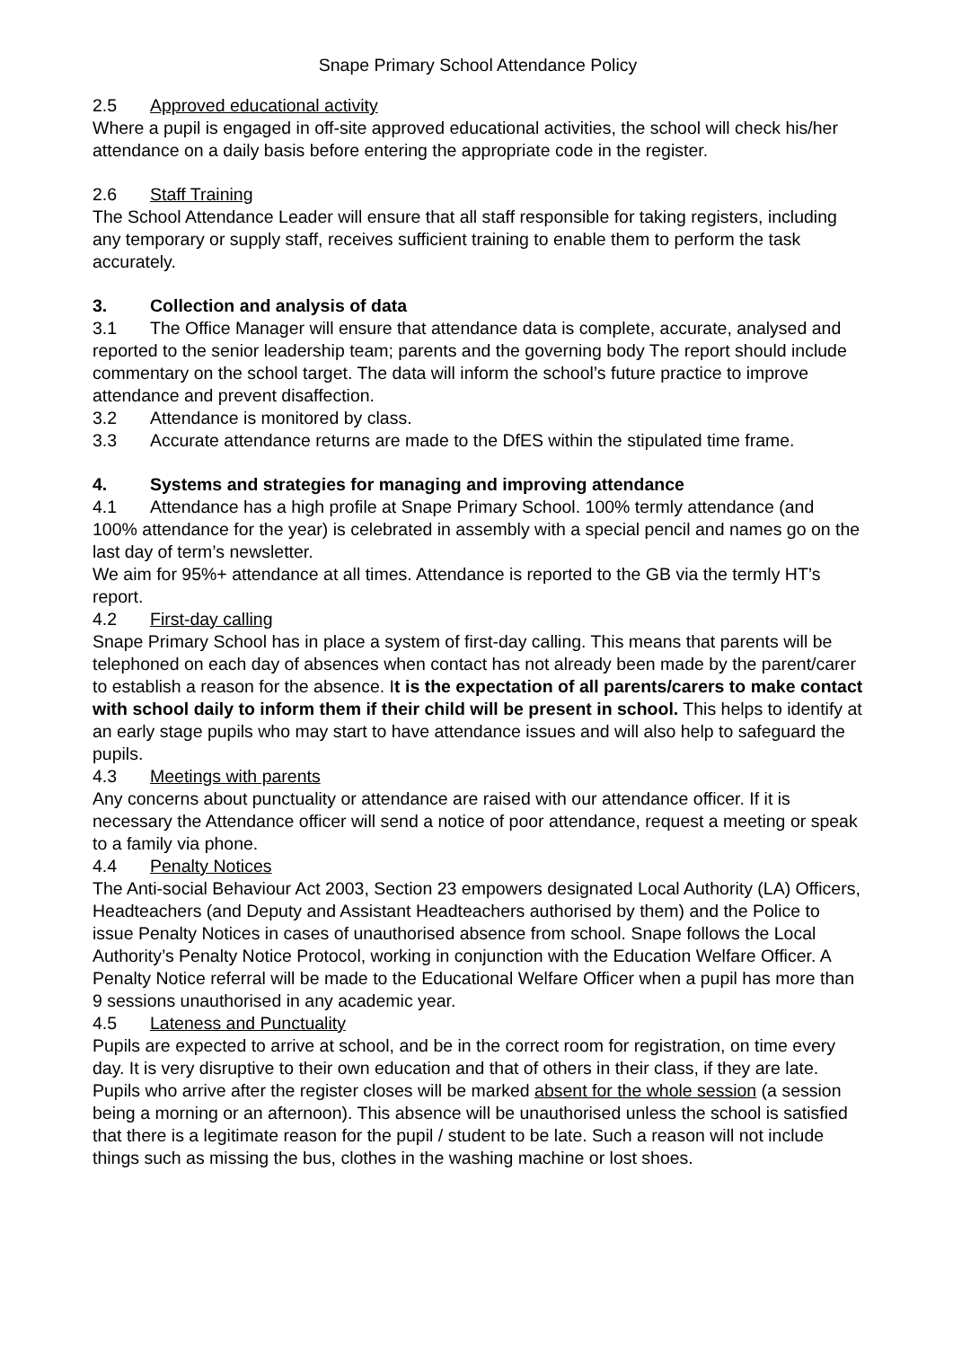Snape Primary School Attendance Policy
2.5 Approved educational activity
Where a pupil is engaged in off-site approved educational activities, the school will check his/her attendance on a daily basis before entering the appropriate code in the register.
2.6 Staff Training
The School Attendance Leader will ensure that all staff responsible for taking registers, including any temporary or supply staff, receives sufficient training to enable them to perform the task accurately.
3. Collection and analysis of data
3.1 The Office Manager will ensure that attendance data is complete, accurate, analysed and reported to the senior leadership team; parents and the governing body The report should include commentary on the school target. The data will inform the school’s future practice to improve attendance and prevent disaffection.
3.2 Attendance is monitored by class.
3.3 Accurate attendance returns are made to the DfES within the stipulated time frame.
4. Systems and strategies for managing and improving attendance
4.1 Attendance has a high profile at Snape Primary School. 100% termly attendance (and 100% attendance for the year) is celebrated in assembly with a special pencil and names go on the last day of term’s newsletter.
We aim for 95%+ attendance at all times. Attendance is reported to the GB via the termly HT’s report.
4.2 First-day calling
Snape Primary School has in place a system of first-day calling. This means that parents will be telephoned on each day of absences when contact has not already been made by the parent/carer to establish a reason for the absence. It is the expectation of all parents/carers to make contact with school daily to inform them if their child will be present in school. This helps to identify at an early stage pupils who may start to have attendance issues and will also help to safeguard the pupils.
4.3 Meetings with parents
Any concerns about punctuality or attendance are raised with our attendance officer. If it is necessary the Attendance officer will send a notice of poor attendance, request a meeting or speak to a family via phone.
4.4 Penalty Notices
The Anti-social Behaviour Act 2003, Section 23 empowers designated Local Authority (LA) Officers, Headteachers (and Deputy and Assistant Headteachers authorised by them) and the Police to issue Penalty Notices in cases of unauthorised absence from school. Snape follows the Local Authority’s Penalty Notice Protocol, working in conjunction with the Education Welfare Officer. A Penalty Notice referral will be made to the Educational Welfare Officer when a pupil has more than 9 sessions unauthorised in any academic year.
4.5 Lateness and Punctuality
Pupils are expected to arrive at school, and be in the correct room for registration, on time every day. It is very disruptive to their own education and that of others in their class, if they are late. Pupils who arrive after the register closes will be marked absent for the whole session (a session being a morning or an afternoon). This absence will be unauthorised unless the school is satisfied that there is a legitimate reason for the pupil / student to be late. Such a reason will not include things such as missing the bus, clothes in the washing machine or lost shoes.